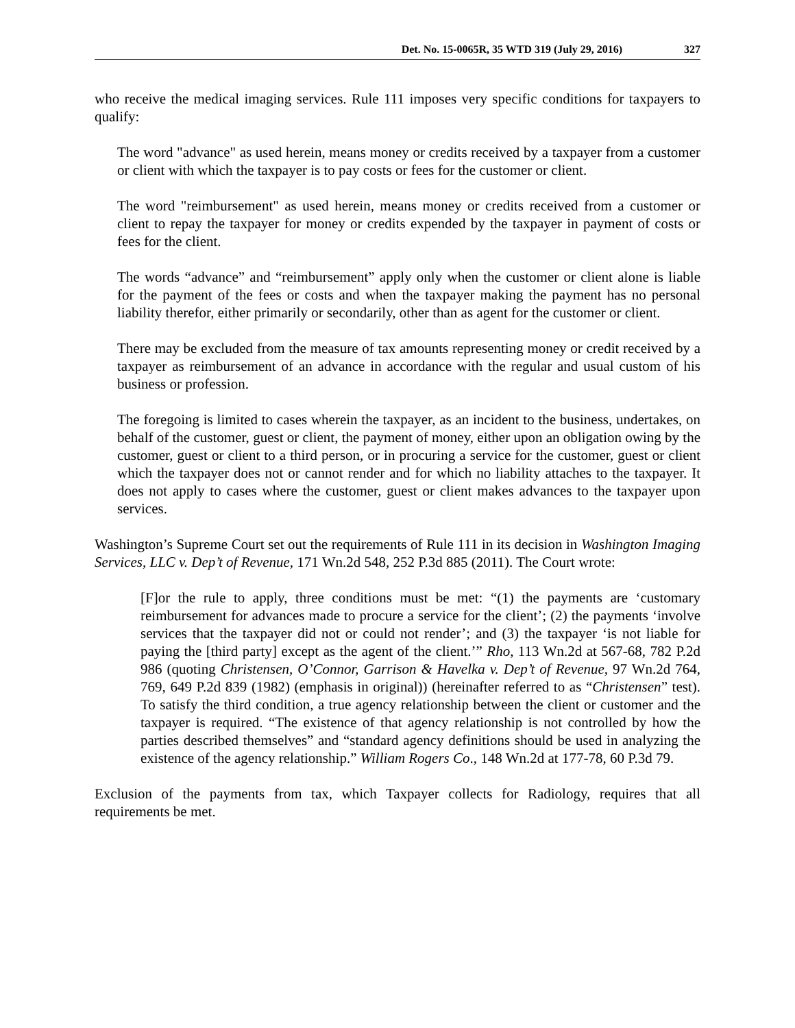Det. No. 15-0065R, 35 WTD 319 (July 29, 2016) 327
who receive the medical imaging services. Rule 111 imposes very specific conditions for taxpayers to qualify:
The word "advance" as used herein, means money or credits received by a taxpayer from a customer or client with which the taxpayer is to pay costs or fees for the customer or client.
The word "reimbursement" as used herein, means money or credits received from a customer or client to repay the taxpayer for money or credits expended by the taxpayer in payment of costs or fees for the client.
The words “advance” and “reimbursement” apply only when the customer or client alone is liable for the payment of the fees or costs and when the taxpayer making the payment has no personal liability therefor, either primarily or secondarily, other than as agent for the customer or client.
There may be excluded from the measure of tax amounts representing money or credit received by a taxpayer as reimbursement of an advance in accordance with the regular and usual custom of his business or profession.
The foregoing is limited to cases wherein the taxpayer, as an incident to the business, undertakes, on behalf of the customer, guest or client, the payment of money, either upon an obligation owing by the customer, guest or client to a third person, or in procuring a service for the customer, guest or client which the taxpayer does not or cannot render and for which no liability attaches to the taxpayer. It does not apply to cases where the customer, guest or client makes advances to the taxpayer upon services.
Washington’s Supreme Court set out the requirements of Rule 111 in its decision in Washington Imaging Services, LLC v. Dep’t of Revenue, 171 Wn.2d 548, 252 P.3d 885 (2011). The Court wrote:
[F]or the rule to apply, three conditions must be met: “(1) the payments are ‘customary reimbursement for advances made to procure a service for the client’; (2) the payments ‘involve services that the taxpayer did not or could not render’; and (3) the taxpayer ‘is not liable for paying the [third party] except as the agent of the client.’” Rho, 113 Wn.2d at 567-68, 782 P.2d 986 (quoting Christensen, O’Connor, Garrison & Havelka v. Dep’t of Revenue, 97 Wn.2d 764, 769, 649 P.2d 839 (1982) (emphasis in original)) (hereinafter referred to as “Christensen” test). To satisfy the third condition, a true agency relationship between the client or customer and the taxpayer is required. “The existence of that agency relationship is not controlled by how the parties described themselves” and “standard agency definitions should be used in analyzing the existence of the agency relationship.” William Rogers Co., 148 Wn.2d at 177-78, 60 P.3d 79.
Exclusion of the payments from tax, which Taxpayer collects for Radiology, requires that all requirements be met.